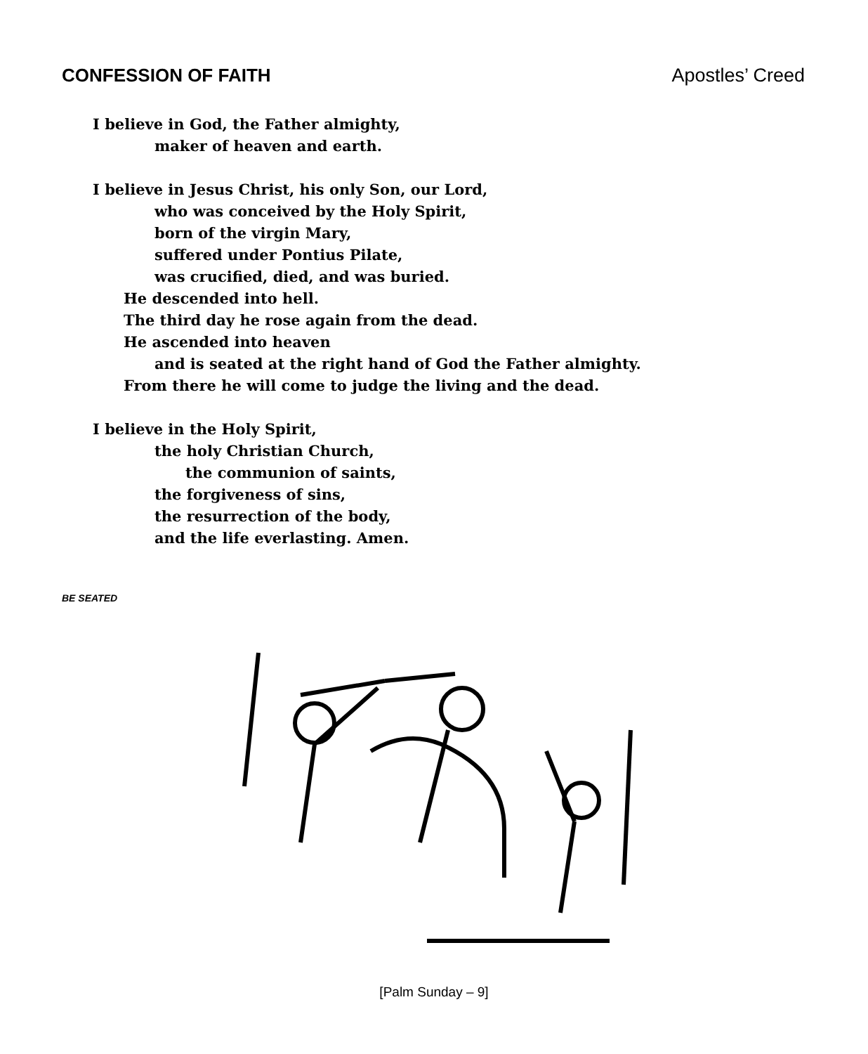CONFESSION OF FAITH Apostles’ Creed
I believe in God, the Father almighty,
maker of heaven and earth.
I believe in Jesus Christ, his only Son, our Lord,
who was conceived by the Holy Spirit,
born of the virgin Mary,
suffered under Pontius Pilate,
was crucified, died, and was buried.
He descended into hell.
The third day he rose again from the dead.
He ascended into heaven
and is seated at the right hand of God the Father almighty.
From there he will come to judge the living and the dead.
I believe in the Holy Spirit,
the holy Christian Church,
the communion of saints,
the forgiveness of sins,
the resurrection of the body,
and the life everlasting. Amen.
BE SEATED
[Palm Sunday – 9]